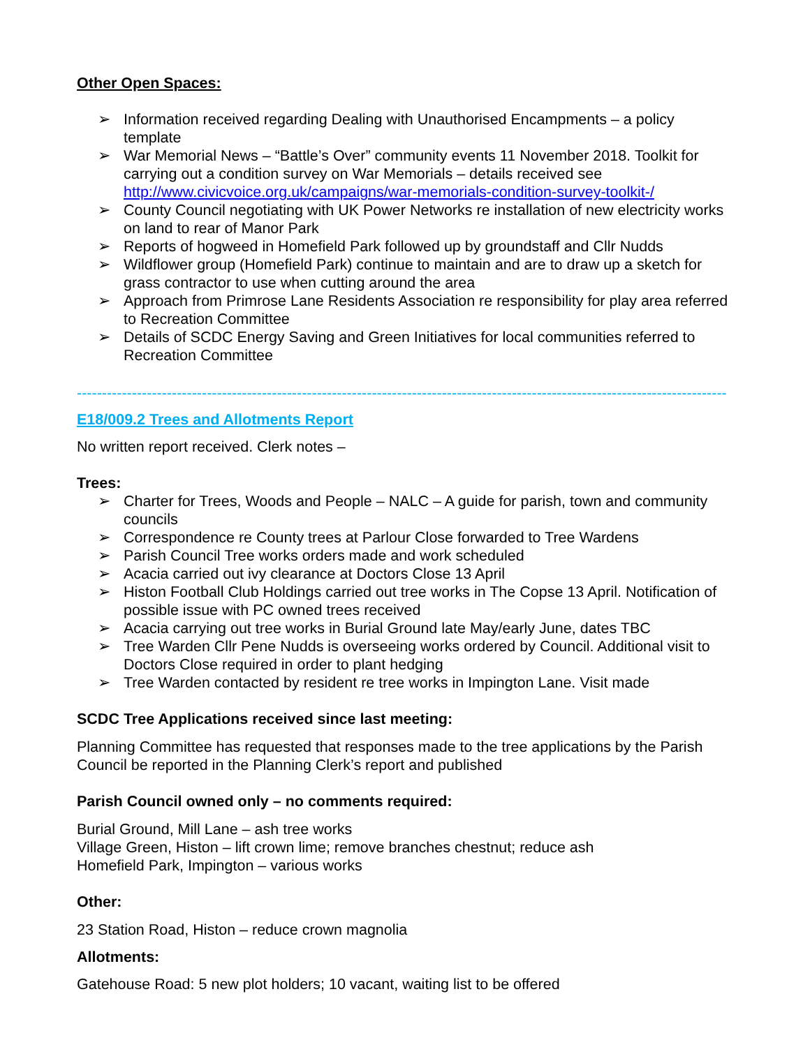Other Open Spaces:
➢ Information received regarding Dealing with Unauthorised Encampments – a policy template
➢ War Memorial News – “Battle’s Over” community events 11 November 2018. Toolkit for carrying out a condition survey on War Memorials – details received see http://www.civicvoice.org.uk/campaigns/war-memorials-condition-survey-toolkit-/
➢ County Council negotiating with UK Power Networks re installation of new electricity works on land to rear of Manor Park
➢ Reports of hogweed in Homefield Park followed up by groundstaff and Cllr Nudds
➢ Wildflower group (Homefield Park) continue to maintain and are to draw up a sketch for grass contractor to use when cutting around the area
➢ Approach from Primrose Lane Residents Association re responsibility for play area referred to Recreation Committee
➢ Details of SCDC Energy Saving and Green Initiatives for local communities referred to Recreation Committee
----------------------------------------------------------------------------------------------------------------------------------------
E18/009.2 Trees and Allotments Report
No written report received. Clerk notes –
Trees:
➢ Charter for Trees, Woods and People – NALC – A guide for parish, town and community councils
➢ Correspondence re County trees at Parlour Close forwarded to Tree Wardens
➢ Parish Council Tree works orders made and work scheduled
➢ Acacia carried out ivy clearance at Doctors Close 13 April
➢ Histon Football Club Holdings carried out tree works in The Copse 13 April. Notification of possible issue with PC owned trees received
➢ Acacia carrying out tree works in Burial Ground late May/early June, dates TBC
➢ Tree Warden Cllr Pene Nudds is overseeing works ordered by Council. Additional visit to Doctors Close required in order to plant hedging
➢ Tree Warden contacted by resident re tree works in Impington Lane. Visit made
SCDC Tree Applications received since last meeting:
Planning Committee has requested that responses made to the tree applications by the Parish Council be reported in the Planning Clerk’s report and published
Parish Council owned only – no comments required:
Burial Ground, Mill Lane – ash tree works
Village Green, Histon – lift crown lime; remove branches chestnut; reduce ash
Homefield Park, Impington – various works
Other:
23 Station Road, Histon – reduce crown magnolia
Allotments:
Gatehouse Road: 5 new plot holders; 10 vacant, waiting list to be offered